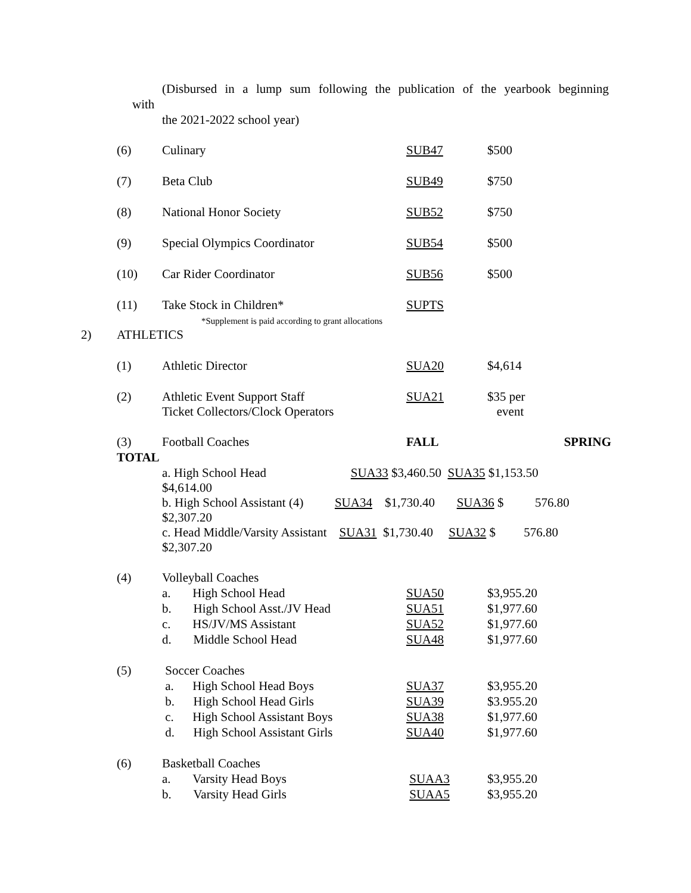(Disbursed in a lump sum following the publication of the yearbook beginning
with
the 2021-2022 school year)
| | (6) | Culinary | SUB47 | $500 |
| | (7) | Beta Club | SUB49 | $750 |
| | (8) | National Honor Society | SUB52 | $750 |
| | (9) | Special Olympics Coordinator | SUB54 | $500 |
| | (10) | Car Rider Coordinator | SUB56 | $500 |
| | (11) | Take Stock in Children* *Supplement is paid according to grant allocations | SUPTS | |
| 2) | ATHLETICS | | | |
| | (1) | Athletic Director | SUA20 | $4,614 |
| | (2) | Athletic Event Support Staff Ticket Collectors/Clock Operators | SUA21 | $35 per event |
| | (3) | Football Coaches | FALL | SPRING |
| | TOTAL | | | |
| | | a. High School Head SUA33 $3,460.50 SUA35 $1,153.50 $4,614.00 | | |
| | | b. High School Assistant (4) SUA34 $1,730.40 SUA36 $ 576.80 $2,307.20 | | |
| | | c. Head Middle/Varsity Assistant SUA31 $1,730.40 SUA32 $ 576.80 $2,307.20 | | |
| | (4) | Volleyball Coaches | | |
| | | a. High School Head | SUA50 | $3,955.20 |
| | | b. High School Asst./JV Head | SUA51 | $1,977.60 |
| | | c. HS/JV/MS Assistant | SUA52 | $1,977.60 |
| | | d. Middle School Head | SUA48 | $1,977.60 |
| | (5) | Soccer Coaches | | |
| | | a. High School Head Boys | SUA37 | $3,955.20 |
| | | b. High School Head Girls | SUA39 | $3.955.20 |
| | | c. High School Assistant Boys | SUA38 | $1,977.60 |
| | | d. High School Assistant Girls | SUA40 | $1,977.60 |
| | (6) | Basketball Coaches | | |
| | | a. Varsity Head Boys | SUAA3 | $3,955.20 |
| | | b. Varsity Head Girls | SUAA5 | $3,955.20 |